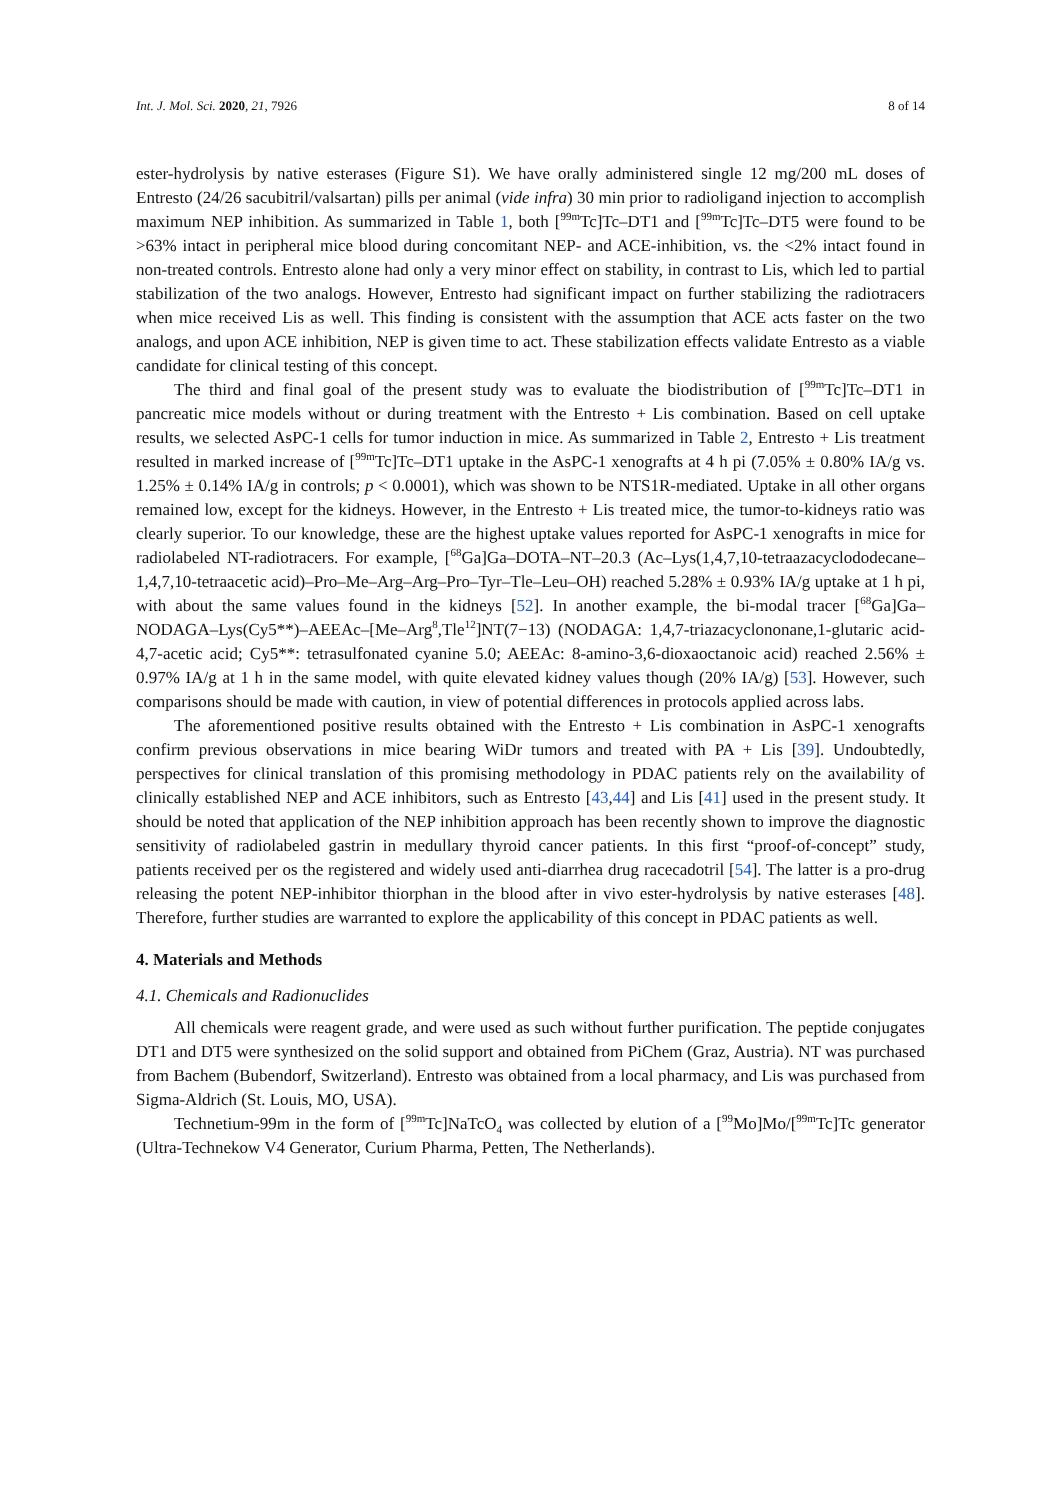Int. J. Mol. Sci. 2020, 21, 7926 8 of 14
ester-hydrolysis by native esterases (Figure S1). We have orally administered single 12 mg/200 mL doses of Entresto (24/26 sacubitril/valsartan) pills per animal (vide infra) 30 min prior to radioligand injection to accomplish maximum NEP inhibition. As summarized in Table 1, both [<sup>99m</sup>Tc]Tc–DT1 and [<sup>99m</sup>Tc]Tc–DT5 were found to be >63% intact in peripheral mice blood during concomitant NEP- and ACE-inhibition, vs. the <2% intact found in non-treated controls. Entresto alone had only a very minor effect on stability, in contrast to Lis, which led to partial stabilization of the two analogs. However, Entresto had significant impact on further stabilizing the radiotracers when mice received Lis as well. This finding is consistent with the assumption that ACE acts faster on the two analogs, and upon ACE inhibition, NEP is given time to act. These stabilization effects validate Entresto as a viable candidate for clinical testing of this concept.
The third and final goal of the present study was to evaluate the biodistribution of [<sup>99m</sup>Tc]Tc–DT1 in pancreatic mice models without or during treatment with the Entresto + Lis combination. Based on cell uptake results, we selected AsPC-1 cells for tumor induction in mice. As summarized in Table 2, Entresto + Lis treatment resulted in marked increase of [<sup>99m</sup>Tc]Tc–DT1 uptake in the AsPC-1 xenografts at 4 h pi (7.05% ± 0.80% IA/g vs. 1.25% ± 0.14% IA/g in controls; p < 0.0001), which was shown to be NTS1R-mediated. Uptake in all other organs remained low, except for the kidneys. However, in the Entresto + Lis treated mice, the tumor-to-kidneys ratio was clearly superior. To our knowledge, these are the highest uptake values reported for AsPC-1 xenografts in mice for radiolabeled NT-radiotracers. For example, [<sup>68</sup>Ga]Ga–DOTA–NT–20.3 (Ac–Lys(1,4,7,10-tetraazacyclododecane–1,4,7,10-tetraacetic acid)–Pro–Me–Arg–Arg–Pro–Tyr–Tle–Leu–OH) reached 5.28% ± 0.93% IA/g uptake at 1 h pi, with about the same values found in the kidneys [52]. In another example, the bi-modal tracer [<sup>68</sup>Ga]Ga–NODAGA–Lys(Cy5**)–AEEAc–[Me–Arg<sup>8</sup>,Tle<sup>12</sup>]NT(7−13) (NODAGA: 1,4,7-triazacyclononane,1-glutaric acid-4,7-acetic acid; Cy5**: tetrasulfonated cyanine 5.0; AEEAc: 8-amino-3,6-dioxaoctanoic acid) reached 2.56% ± 0.97% IA/g at 1 h in the same model, with quite elevated kidney values though (20% IA/g) [53]. However, such comparisons should be made with caution, in view of potential differences in protocols applied across labs.
The aforementioned positive results obtained with the Entresto + Lis combination in AsPC-1 xenografts confirm previous observations in mice bearing WiDr tumors and treated with PA + Lis [39]. Undoubtedly, perspectives for clinical translation of this promising methodology in PDAC patients rely on the availability of clinically established NEP and ACE inhibitors, such as Entresto [43,44] and Lis [41] used in the present study. It should be noted that application of the NEP inhibition approach has been recently shown to improve the diagnostic sensitivity of radiolabeled gastrin in medullary thyroid cancer patients. In this first “proof-of-concept” study, patients received per os the registered and widely used anti-diarrhea drug racecadotril [54]. The latter is a pro-drug releasing the potent NEP-inhibitor thiorphan in the blood after in vivo ester-hydrolysis by native esterases [48]. Therefore, further studies are warranted to explore the applicability of this concept in PDAC patients as well.
4. Materials and Methods
4.1. Chemicals and Radionuclides
All chemicals were reagent grade, and were used as such without further purification. The peptide conjugates DT1 and DT5 were synthesized on the solid support and obtained from PiChem (Graz, Austria). NT was purchased from Bachem (Bubendorf, Switzerland). Entresto was obtained from a local pharmacy, and Lis was purchased from Sigma-Aldrich (St. Louis, MO, USA).
Technetium-99m in the form of [<sup>99m</sup>Tc]NaTcO<sub>4</sub> was collected by elution of a [<sup>99</sup>Mo]Mo/[<sup>99m</sup>Tc]Tc generator (Ultra-Technekow V4 Generator, Curium Pharma, Petten, The Netherlands).